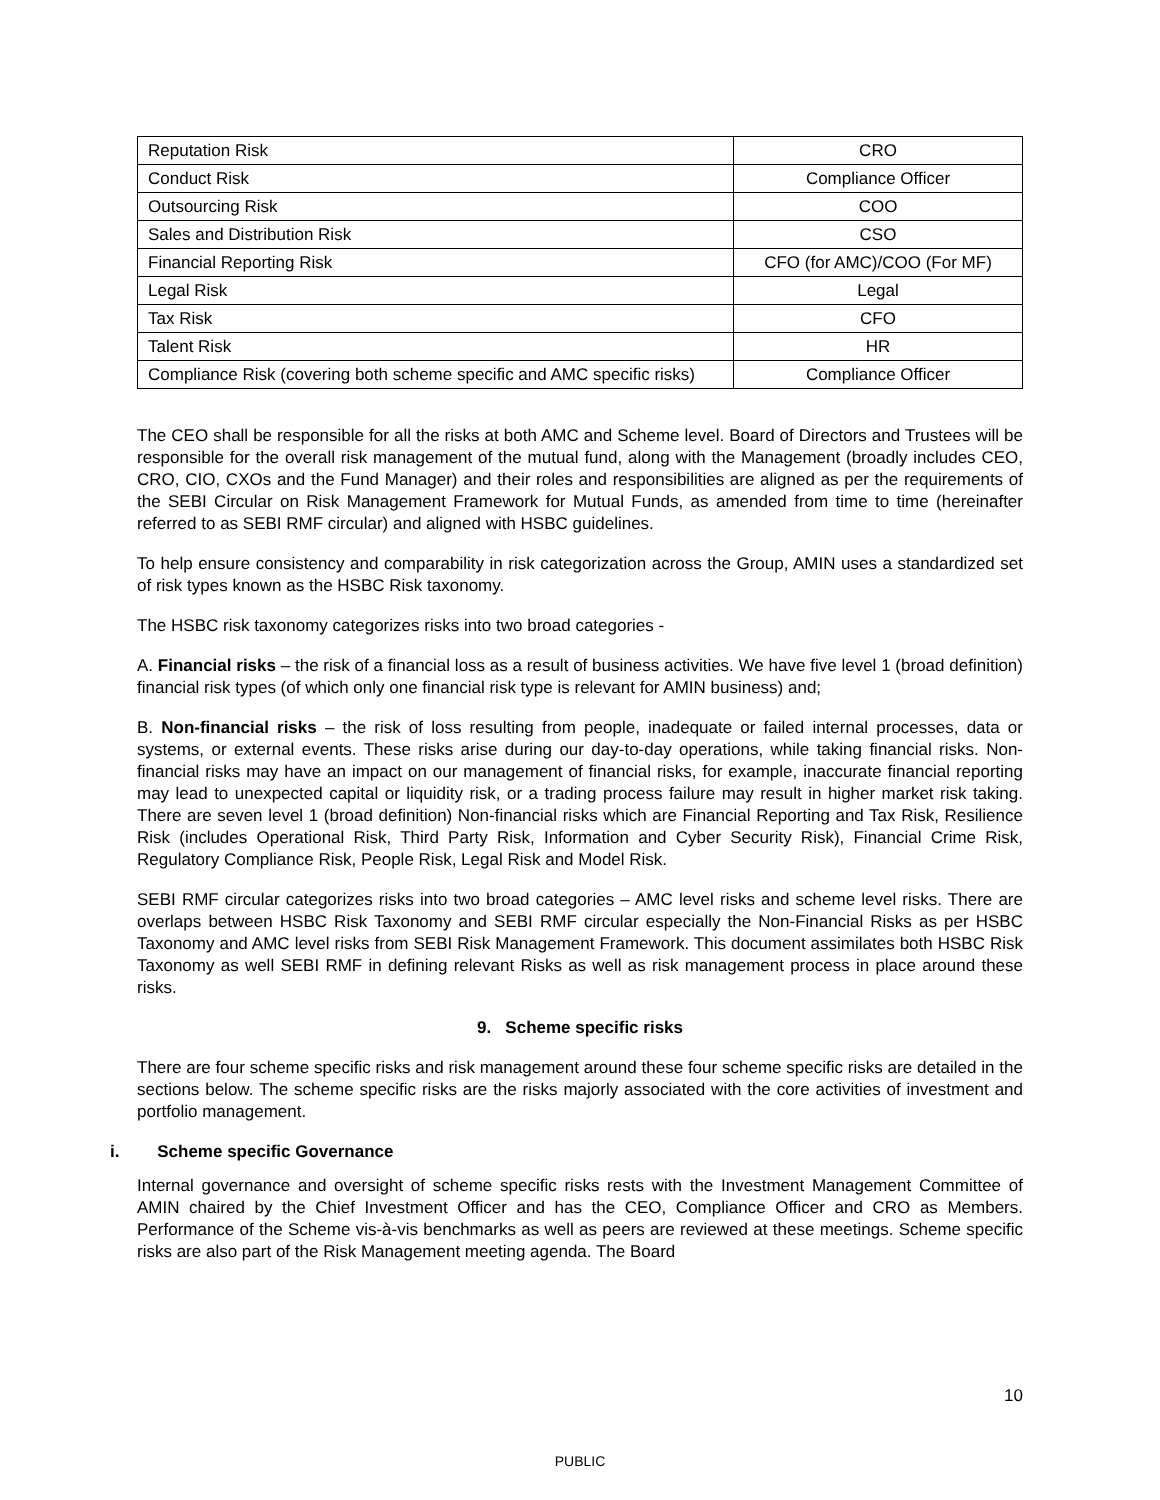| Reputation Risk | CRO |
| Conduct Risk | Compliance Officer |
| Outsourcing Risk | COO |
| Sales and Distribution Risk | CSO |
| Financial Reporting Risk | CFO (for AMC)/COO (For MF) |
| Legal Risk | Legal |
| Tax Risk | CFO |
| Talent Risk | HR |
| Compliance Risk (covering both scheme specific and AMC specific risks) | Compliance Officer |
The CEO shall be responsible for all the risks at both AMC and Scheme level. Board of Directors and Trustees will be responsible for the overall risk management of the mutual fund, along with the Management (broadly includes CEO, CRO, CIO, CXOs and the Fund Manager) and their roles and responsibilities are aligned as per the requirements of the SEBI Circular on Risk Management Framework for Mutual Funds, as amended from time to time (hereinafter referred to as SEBI RMF circular) and aligned with HSBC guidelines.
To help ensure consistency and comparability in risk categorization across the Group, AMIN uses a standardized set of risk types known as the HSBC Risk taxonomy.
The HSBC risk taxonomy categorizes risks into two broad categories -
A. Financial risks – the risk of a financial loss as a result of business activities. We have five level 1 (broad definition) financial risk types (of which only one financial risk type is relevant for AMIN business) and;
B. Non-financial risks – the risk of loss resulting from people, inadequate or failed internal processes, data or systems, or external events. These risks arise during our day-to-day operations, while taking financial risks. Non-financial risks may have an impact on our management of financial risks, for example, inaccurate financial reporting may lead to unexpected capital or liquidity risk, or a trading process failure may result in higher market risk taking. There are seven level 1 (broad definition) Non-financial risks which are Financial Reporting and Tax Risk, Resilience Risk (includes Operational Risk, Third Party Risk, Information and Cyber Security Risk), Financial Crime Risk, Regulatory Compliance Risk, People Risk, Legal Risk and Model Risk.
SEBI RMF circular categorizes risks into two broad categories – AMC level risks and scheme level risks. There are overlaps between HSBC Risk Taxonomy and SEBI RMF circular especially the Non-Financial Risks as per HSBC Taxonomy and AMC level risks from SEBI Risk Management Framework. This document assimilates both HSBC Risk Taxonomy as well SEBI RMF in defining relevant Risks as well as risk management process in place around these risks.
9. Scheme specific risks
There are four scheme specific risks and risk management around these four scheme specific risks are detailed in the sections below. The scheme specific risks are the risks majorly associated with the core activities of investment and portfolio management.
i. Scheme specific Governance
Internal governance and oversight of scheme specific risks rests with the Investment Management Committee of AMIN chaired by the Chief Investment Officer and has the CEO, Compliance Officer and CRO as Members. Performance of the Scheme vis-à-vis benchmarks as well as peers are reviewed at these meetings. Scheme specific risks are also part of the Risk Management meeting agenda. The Board
10
PUBLIC